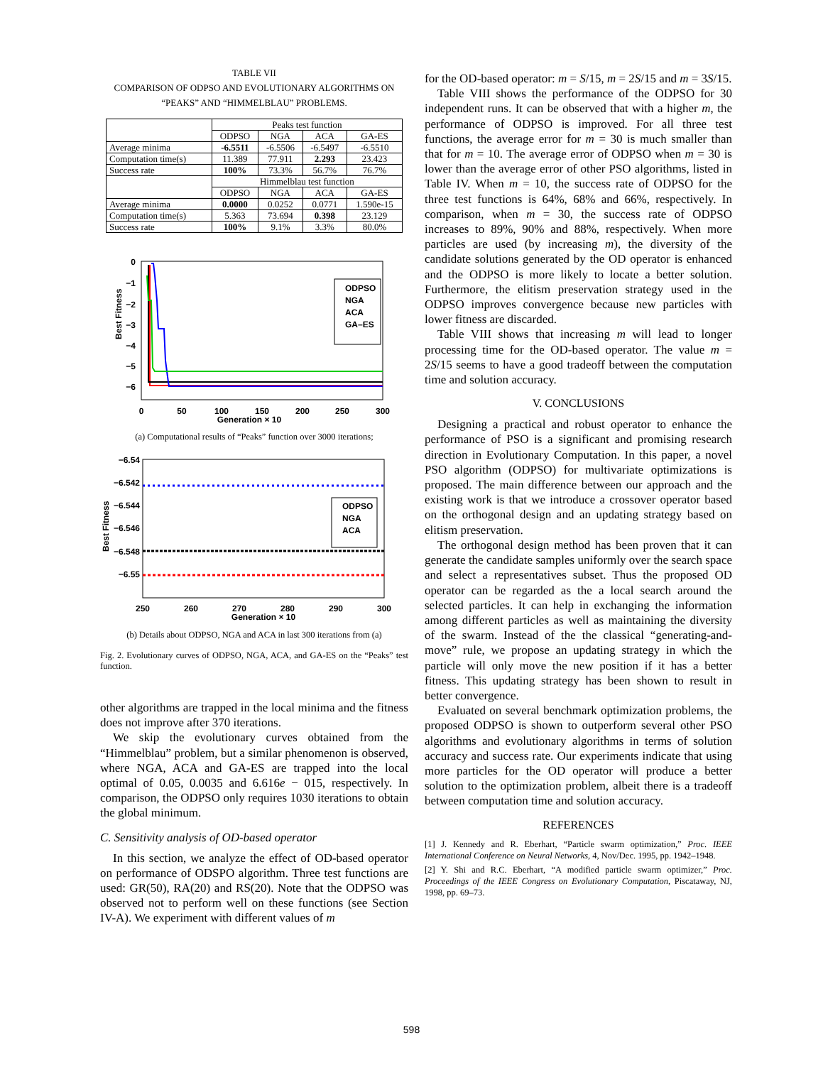TABLE VII
COMPARISON OF ODPSO AND EVOLUTIONARY ALGORITHMS ON
“PEAKS” AND “HIMMELBLAU” PROBLEMS.
| | Peaks test function | | | |
| --- | --- | --- | --- | --- |
| | ODPSO | NGA | ACA | GA-ES |
| Average minima | -6.5511 | -6.5506 | -6.5497 | -6.5510 |
| Computation time(s) | 11.389 | 77.911 | 2.293 | 23.423 |
| Success rate | 100% | 73.3% | 56.7% | 76.7% |
| | Himmelblau test function | | | |
| | ODPSO | NGA | ACA | GA-ES |
| Average minima | 0.0000 | 0.0252 | 0.0771 | 1.590e-15 |
| Computation time(s) | 5.363 | 73.694 | 0.398 | 23.129 |
| Success rate | 100% | 9.1% | 3.3% | 80.0% |
0
−1
−2
−3
−4
−5
−6
Best Fitness
0
50
100
150
200
250
300
Generation × 10
ODPSO
NGA
ACA
GA–ES
(a) Computational results of “Peaks” function over 3000 iterations;
−6.54
−6.542
−6.544
−6.546
−6.548
−6.55
Best Fitness
ODPSO
NGA
ACA
250
260
270
280
290
300
Generation × 10
(b) Details about ODPSO, NGA and ACA in last 300 iterations from (a)
Fig. 2. Evolutionary curves of ODPSO, NGA, ACA, and GA-ES on the “Peaks” test function.
other algorithms are trapped in the local minima and the fitness does not improve after 370 iterations.
We skip the evolutionary curves obtained from the “Himmelblau” problem, but a similar phenomenon is observed, where NGA, ACA and GA-ES are trapped into the local optimal of 0.05, 0.0035 and 6.616e − 015, respectively. In comparison, the ODPSO only requires 1030 iterations to obtain the global minimum.
C. Sensitivity analysis of OD-based operator
In this section, we analyze the effect of OD-based operator on performance of ODSPO algorithm. Three test functions are used: GR(50), RA(20) and RS(20). Note that the ODPSO was observed not to perform well on these functions (see Section IV-A). We experiment with different values of m
for the OD-based operator: m = S/15, m = 2S/15 and m = 3S/15.
Table VIII shows the performance of the ODPSO for 30 independent runs. It can be observed that with a higher m, the performance of ODPSO is improved. For all three test functions, the average error for m = 30 is much smaller than that for m = 10. The average error of ODPSO when m = 30 is lower than the average error of other PSO algorithms, listed in Table IV. When m = 10, the success rate of ODPSO for the three test functions is 64%, 68% and 66%, respectively. In comparison, when m = 30, the success rate of ODPSO increases to 89%, 90% and 88%, respectively. When more particles are used (by increasing m), the diversity of the candidate solutions generated by the OD operator is enhanced and the ODPSO is more likely to locate a better solution. Furthermore, the elitism preservation strategy used in the ODPSO improves convergence because new particles with lower fitness are discarded.
Table VIII shows that increasing m will lead to longer processing time for the OD-based operator. The value m = 2S/15 seems to have a good tradeoff between the computation time and solution accuracy.
V. CONCLUSIONS
Designing a practical and robust operator to enhance the performance of PSO is a significant and promising research direction in Evolutionary Computation. In this paper, a novel PSO algorithm (ODPSO) for multivariate optimizations is proposed. The main difference between our approach and the existing work is that we introduce a crossover operator based on the orthogonal design and an updating strategy based on elitism preservation.
The orthogonal design method has been proven that it can generate the candidate samples uniformly over the search space and select a representatives subset. Thus the proposed OD operator can be regarded as the a local search around the selected particles. It can help in exchanging the information among different particles as well as maintaining the diversity of the swarm. Instead of the the classical “generating-and-move” rule, we propose an updating strategy in which the particle will only move the new position if it has a better fitness. This updating strategy has been shown to result in better convergence.
Evaluated on several benchmark optimization problems, the proposed ODPSO is shown to outperform several other PSO algorithms and evolutionary algorithms in terms of solution accuracy and success rate. Our experiments indicate that using more particles for the OD operator will produce a better solution to the optimization problem, albeit there is a tradeoff between computation time and solution accuracy.
REFERENCES
[1] J. Kennedy and R. Eberhart, “Particle swarm optimization,” Proc. IEEE International Conference on Neural Networks, 4, Nov/Dec. 1995, pp. 1942–1948.
[2] Y. Shi and R.C. Eberhart, “A modified particle swarm optimizer,” Proc. Proceedings of the IEEE Congress on Evolutionary Computation, Piscataway, NJ, 1998, pp. 69–73.
598